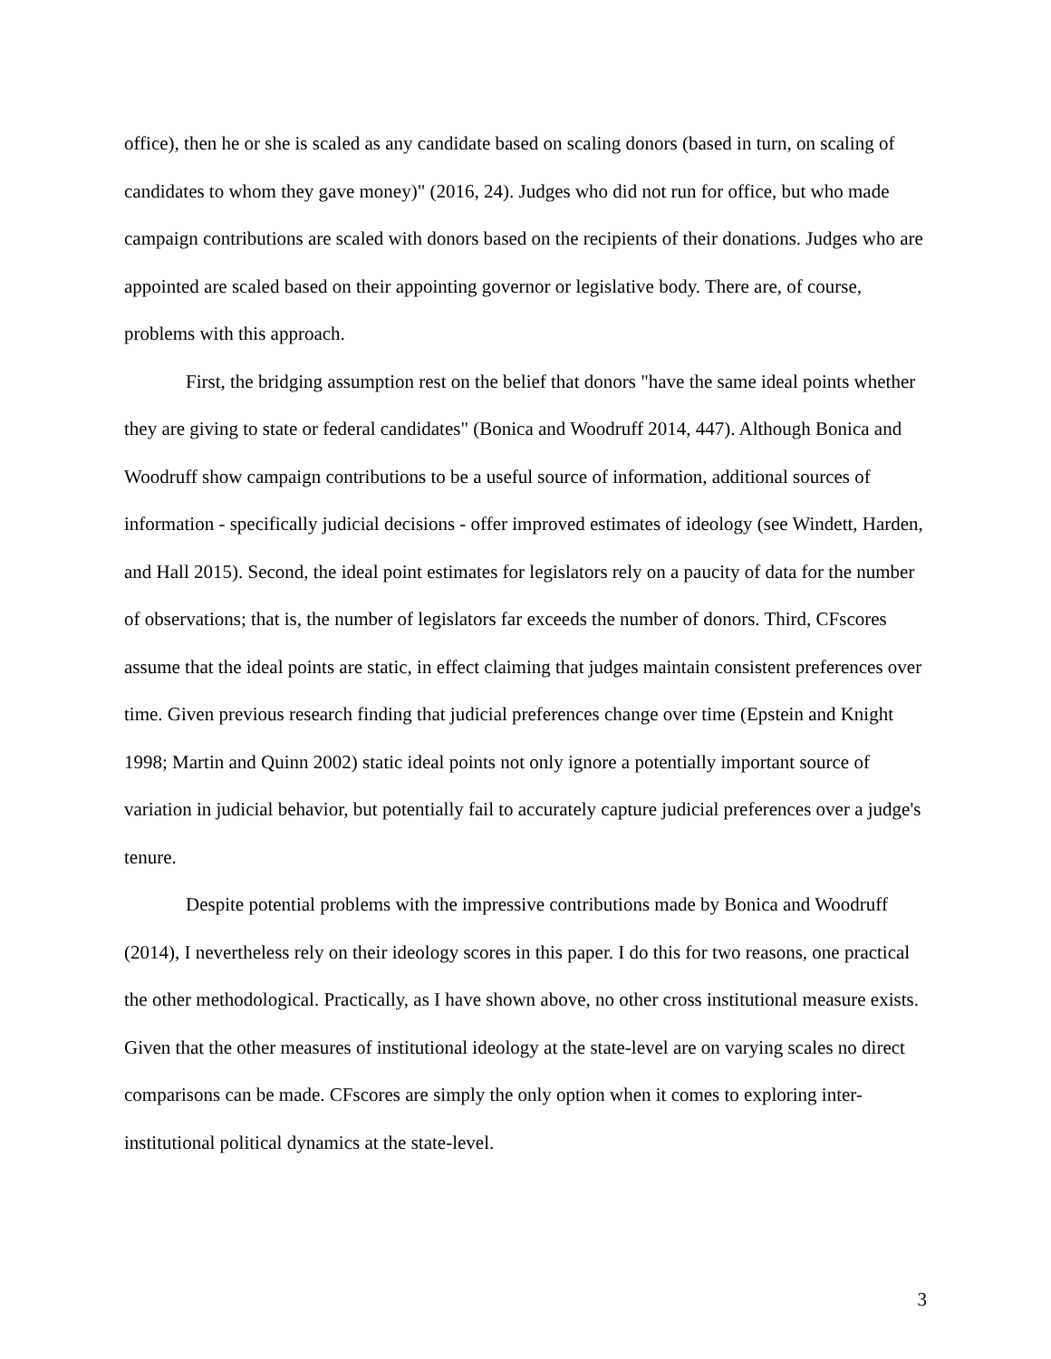office), then he or she is scaled as any candidate based on scaling donors (based in turn, on scaling of candidates to whom they gave money)" (2016, 24). Judges who did not run for office, but who made campaign contributions are scaled with donors based on the recipients of their donations. Judges who are appointed are scaled based on their appointing governor or legislative body. There are, of course, problems with this approach.
First, the bridging assumption rest on the belief that donors "have the same ideal points whether they are giving to state or federal candidates" (Bonica and Woodruff 2014, 447). Although Bonica and Woodruff show campaign contributions to be a useful source of information, additional sources of information - specifically judicial decisions - offer improved estimates of ideology (see Windett, Harden, and Hall 2015). Second, the ideal point estimates for legislators rely on a paucity of data for the number of observations; that is, the number of legislators far exceeds the number of donors. Third, CFscores assume that the ideal points are static, in effect claiming that judges maintain consistent preferences over time. Given previous research finding that judicial preferences change over time (Epstein and Knight 1998; Martin and Quinn 2002) static ideal points not only ignore a potentially important source of variation in judicial behavior, but potentially fail to accurately capture judicial preferences over a judge's tenure.
Despite potential problems with the impressive contributions made by Bonica and Woodruff (2014), I nevertheless rely on their ideology scores in this paper. I do this for two reasons, one practical the other methodological. Practically, as I have shown above, no other cross institutional measure exists. Given that the other measures of institutional ideology at the state-level are on varying scales no direct comparisons can be made. CFscores are simply the only option when it comes to exploring inter-institutional political dynamics at the state-level.
3